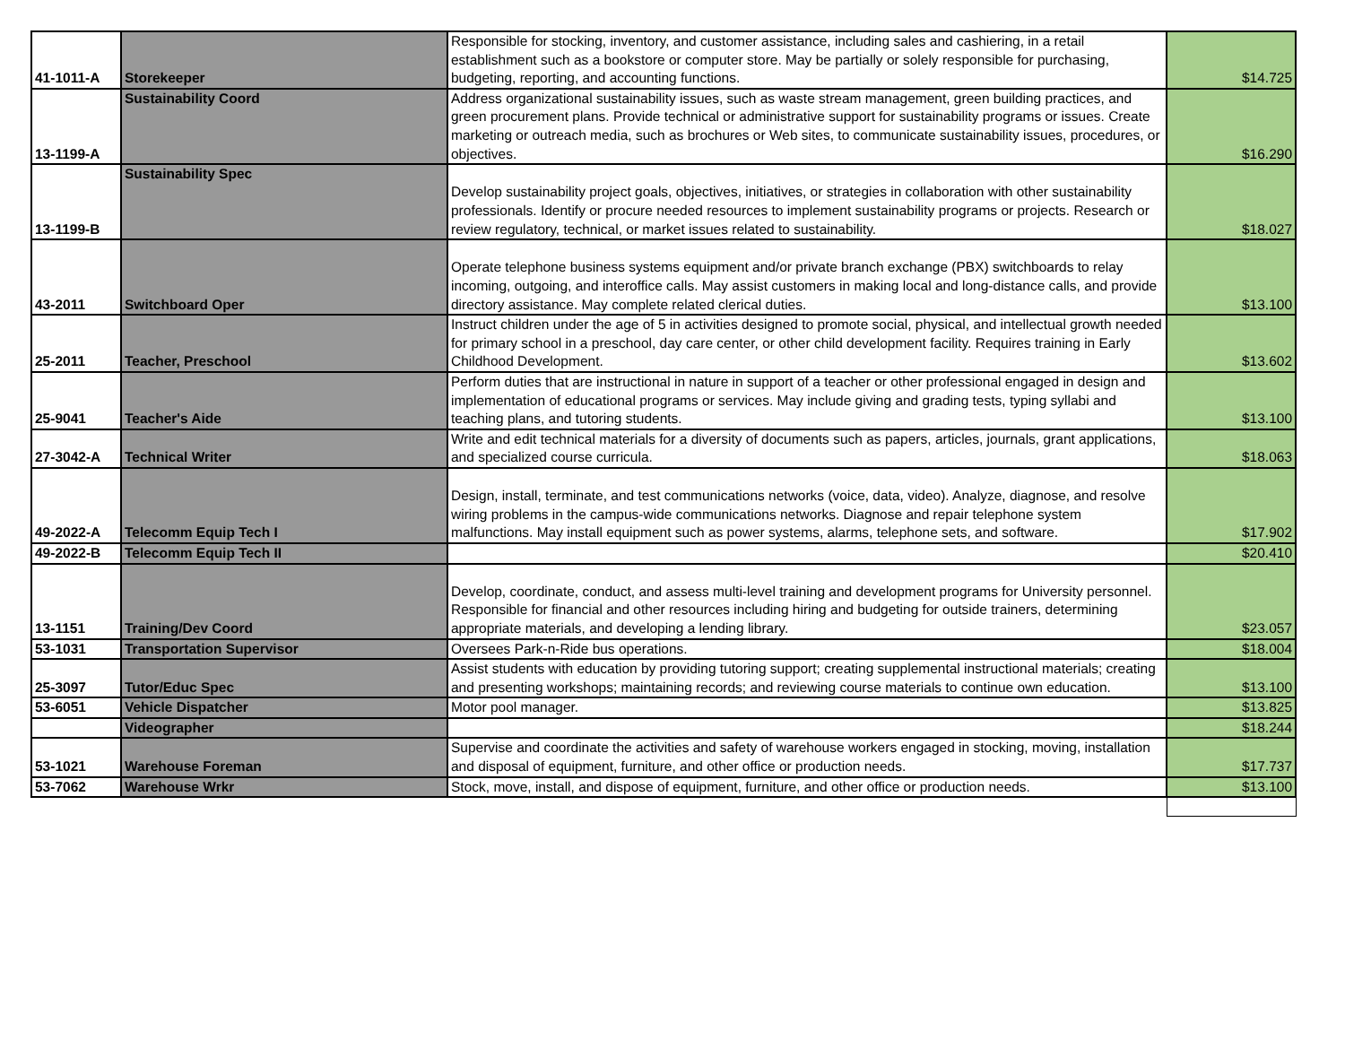| 41-1011-A | Storekeeper | Responsible for stocking, inventory, and customer assistance, including sales and cashiering, in a retail establishment such as a bookstore or computer store. May be partially or solely responsible for purchasing, budgeting, reporting, and accounting functions. | $14.725 |
| 13-1199-A | Sustainability Coord | Address organizational sustainability issues, such as waste stream management, green building practices, and green procurement plans. Provide technical or administrative support for sustainability programs or issues. Create marketing or outreach media, such as brochures or Web sites, to communicate sustainability issues, procedures, or objectives. | $16.290 |
| 13-1199-B | Sustainability Spec | Develop sustainability project goals, objectives, initiatives, or strategies in collaboration with other sustainability professionals. Identify or procure needed resources to implement sustainability programs or projects. Research or review regulatory, technical, or market issues related to sustainability. | $18.027 |
| 43-2011 | Switchboard Oper | Operate telephone business systems equipment and/or private branch exchange (PBX) switchboards to relay incoming, outgoing, and interoffice calls. May assist customers in making local and long-distance calls, and provide directory assistance. May complete related clerical duties. | $13.100 |
| 25-2011 | Teacher, Preschool | Instruct children under the age of 5 in activities designed to promote social, physical, and intellectual growth needed for primary school in a preschool, day care center, or other child development facility. Requires training in Early Childhood Development. | $13.602 |
| 25-9041 | Teacher's Aide | Perform duties that are instructional in nature in support of a teacher or other professional engaged in design and implementation of educational programs or services. May include giving and grading tests, typing syllabi and teaching plans, and tutoring students. | $13.100 |
| 27-3042-A | Technical Writer | Write and edit technical materials for a diversity of documents such as papers, articles, journals, grant applications, and specialized course curricula. | $18.063 |
| 49-2022-A | Telecomm Equip Tech I | Design, install, terminate, and test communications networks (voice, data, video). Analyze, diagnose, and resolve wiring problems in the campus-wide communications networks. Diagnose and repair telephone system malfunctions. May install equipment such as power systems, alarms, telephone sets, and software. | $17.902 |
| 49-2022-B | Telecomm Equip Tech II | | $20.410 |
| 13-1151 | Training/Dev Coord | Develop, coordinate, conduct, and assess multi-level training and development programs for University personnel. Responsible for financial and other resources including hiring and budgeting for outside trainers, determining appropriate materials, and developing a lending library. | $23.057 |
| 53-1031 | Transportation Supervisor | Oversees Park-n-Ride bus operations. | $18.004 |
| 25-3097 | Tutor/Educ Spec | Assist students with education by providing tutoring support; creating supplemental instructional materials; creating and presenting workshops; maintaining records; and reviewing course materials to continue own education. | $13.100 |
| 53-6051 | Vehicle Dispatcher | Motor pool manager. | $13.825 |
| | Videographer | | $18.244 |
| 53-1021 | Warehouse Foreman | Supervise and coordinate the activities and safety of warehouse workers engaged in stocking, moving, installation and disposal of equipment, furniture, and other office or production needs. | $17.737 |
| 53-7062 | Warehouse Wrkr | Stock, move, install, and dispose of equipment, furniture, and other office or production needs. | $13.100 |